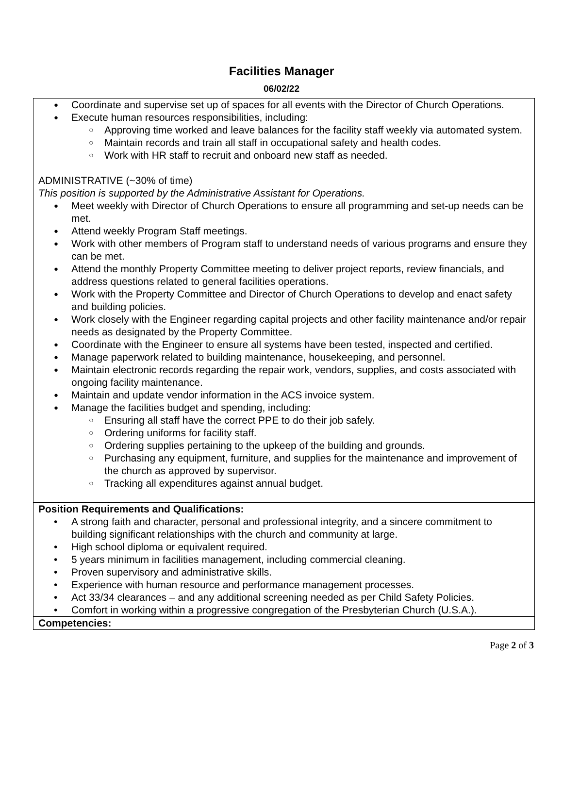Facilities Manager
06/02/22
| Coordinate and supervise set up of spaces for all events with the Director of Church Operations. Execute human resources responsibilities, including: Approving time worked and leave balances for the facility staff weekly via automated system. Maintain records and train all staff in occupational safety and health codes. Work with HR staff to recruit and onboard new staff as needed. ADMINISTRATIVE (~30% of time) This position is supported by the Administrative Assistant for Operations. Meet weekly with Director of Church Operations to ensure all programming and set-up needs can be met. Attend weekly Program Staff meetings. Work with other members of Program staff to understand needs of various programs and ensure they can be met. Attend the monthly Property Committee meeting to deliver project reports, review financials, and address questions related to general facilities operations. Work with the Property Committee and Director of Church Operations to develop and enact safety and building policies. Work closely with the Engineer regarding capital projects and other facility maintenance and/or repair needs as designated by the Property Committee. Coordinate with the Engineer to ensure all systems have been tested, inspected and certified. Manage paperwork related to building maintenance, housekeeping, and personnel. Maintain electronic records regarding the repair work, vendors, supplies, and costs associated with ongoing facility maintenance. Maintain and update vendor information in the ACS invoice system. Manage the facilities budget and spending, including: Ensuring all staff have the correct PPE to do their job safely. Ordering uniforms for facility staff. Ordering supplies pertaining to the upkeep of the building and grounds. Purchasing any equipment, furniture, and supplies for the maintenance and improvement of the church as approved by supervisor. Tracking all expenditures against annual budget. |
| Position Requirements and Qualifications: A strong faith and character, personal and professional integrity, and a sincere commitment to building significant relationships with the church and community at large. High school diploma or equivalent required. 5 years minimum in facilities management, including commercial cleaning. Proven supervisory and administrative skills. Experience with human resource and performance management processes. Act 33/34 clearances – and any additional screening needed as per Child Safety Policies. Comfort in working within a progressive congregation of the Presbyterian Church (U.S.A.). |
| Competencies: |
Page 2 of 3